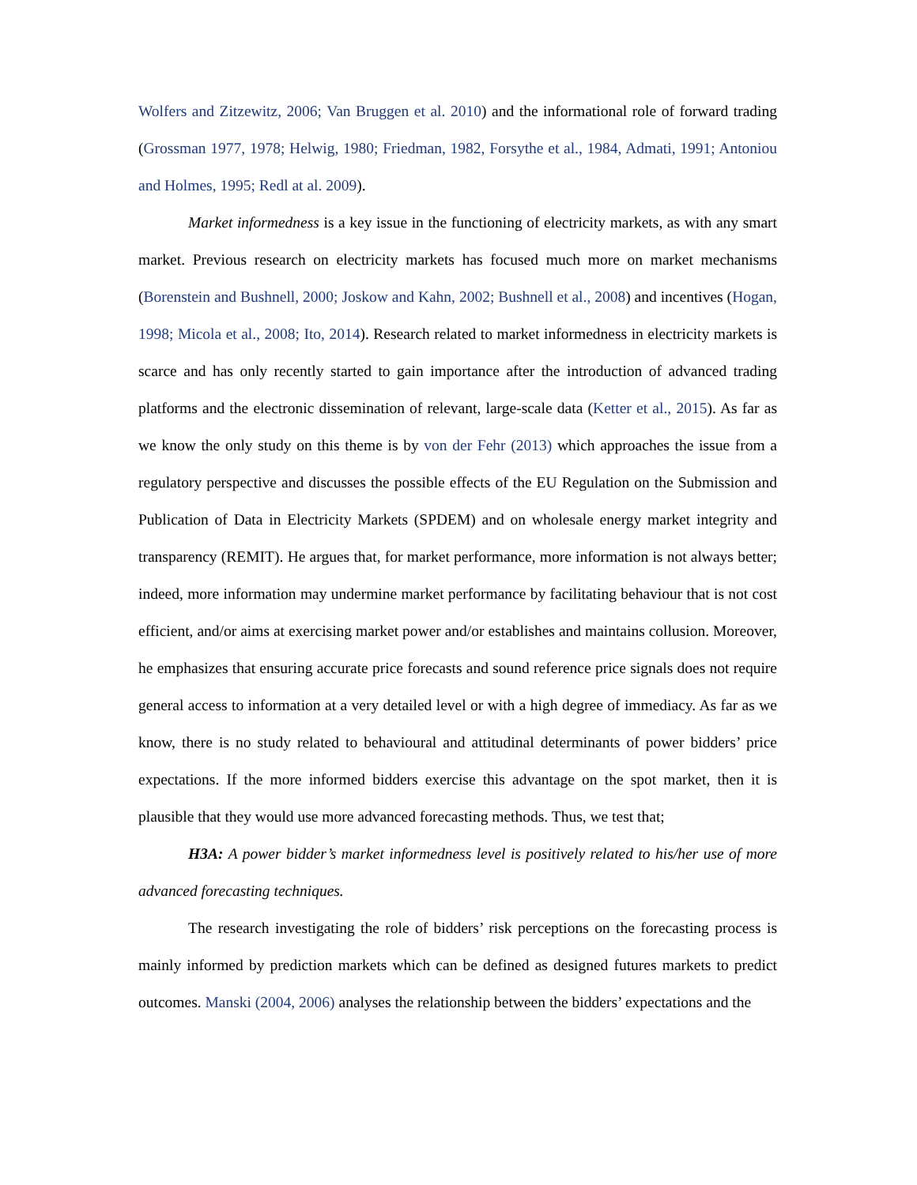Wolfers and Zitzewitz, 2006; Van Bruggen et al. 2010) and the informational role of forward trading (Grossman 1977, 1978; Helwig, 1980; Friedman, 1982, Forsythe et al., 1984, Admati, 1991; Antoniou and Holmes, 1995; Redl at al. 2009).
Market informedness is a key issue in the functioning of electricity markets, as with any smart market. Previous research on electricity markets has focused much more on market mechanisms (Borenstein and Bushnell, 2000; Joskow and Kahn, 2002; Bushnell et al., 2008) and incentives (Hogan, 1998; Micola et al., 2008; Ito, 2014). Research related to market informedness in electricity markets is scarce and has only recently started to gain importance after the introduction of advanced trading platforms and the electronic dissemination of relevant, large-scale data (Ketter et al., 2015). As far as we know the only study on this theme is by von der Fehr (2013) which approaches the issue from a regulatory perspective and discusses the possible effects of the EU Regulation on the Submission and Publication of Data in Electricity Markets (SPDEM) and on wholesale energy market integrity and transparency (REMIT). He argues that, for market performance, more information is not always better; indeed, more information may undermine market performance by facilitating behaviour that is not cost efficient, and/or aims at exercising market power and/or establishes and maintains collusion. Moreover, he emphasizes that ensuring accurate price forecasts and sound reference price signals does not require general access to information at a very detailed level or with a high degree of immediacy. As far as we know, there is no study related to behavioural and attitudinal determinants of power bidders’ price expectations. If the more informed bidders exercise this advantage on the spot market, then it is plausible that they would use more advanced forecasting methods. Thus, we test that;
H3A: A power bidder’s market informedness level is positively related to his/her use of more advanced forecasting techniques.
The research investigating the role of bidders’ risk perceptions on the forecasting process is mainly informed by prediction markets which can be defined as designed futures markets to predict outcomes. Manski (2004, 2006) analyses the relationship between the bidders’ expectations and the